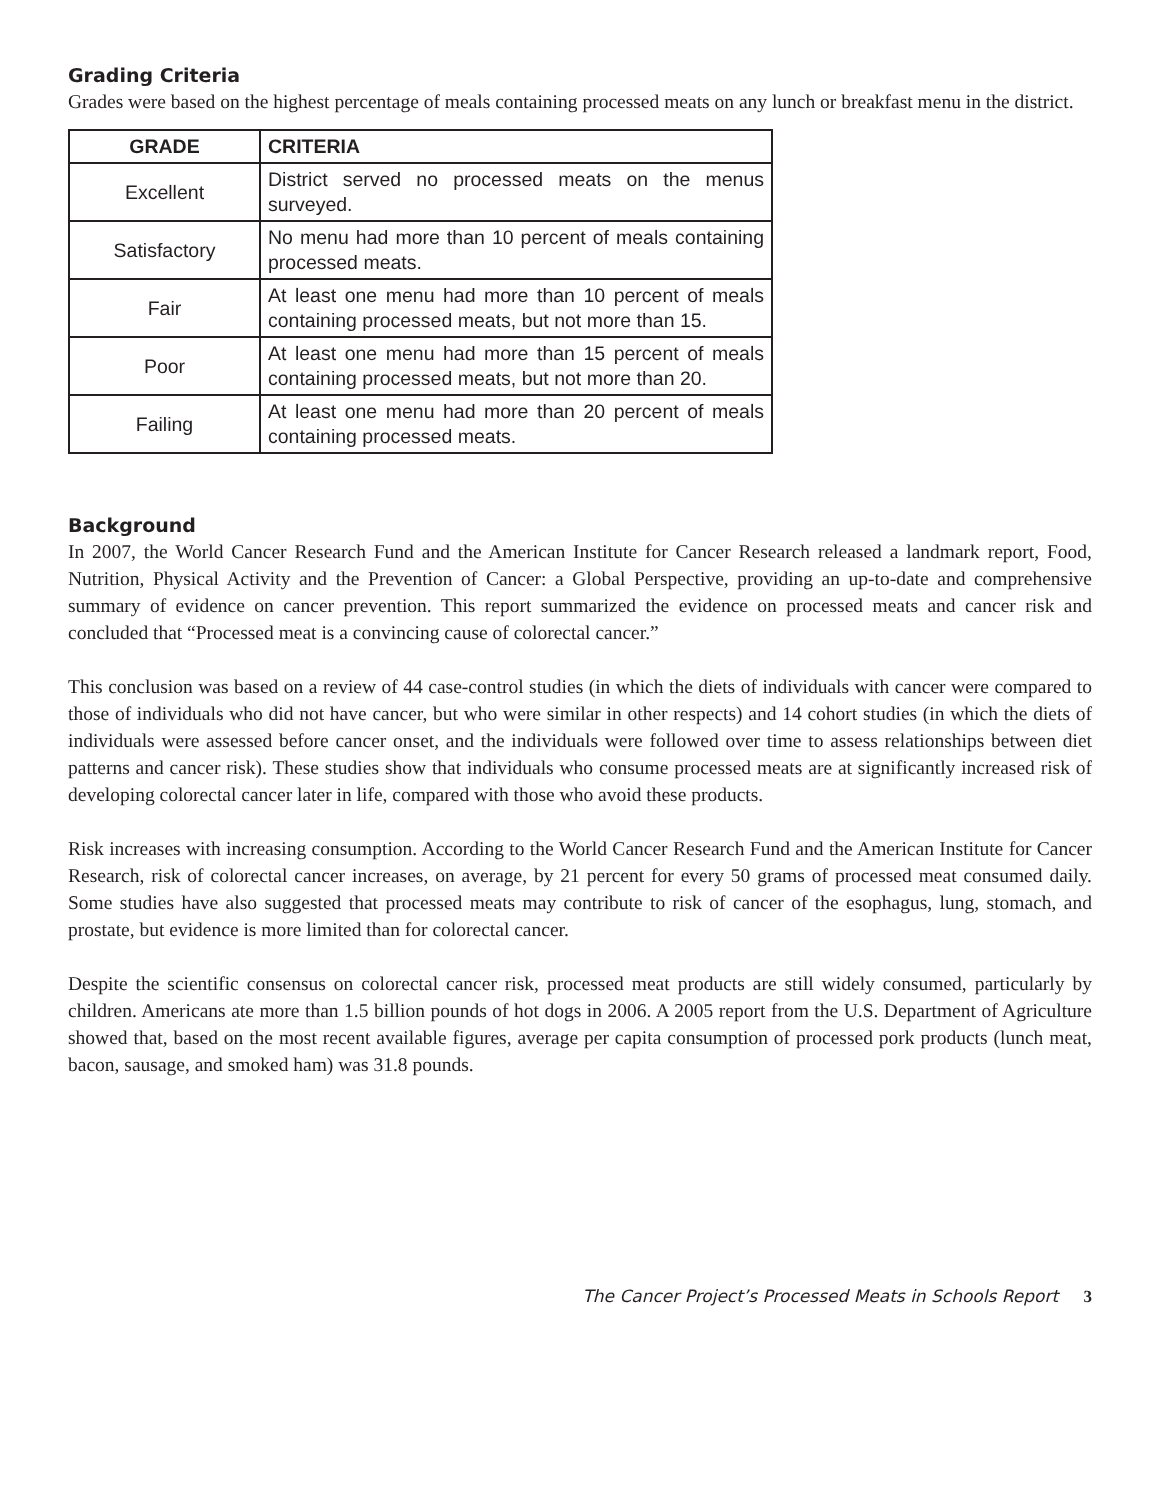Grading Criteria
Grades were based on the highest percentage of meals containing processed meats on any lunch or breakfast menu in the district.
| GRADE | CRITERIA |
| --- | --- |
| Excellent | District served no processed meats on the menus surveyed. |
| Satisfactory | No menu had more than 10 percent of meals containing processed meats. |
| Fair | At least one menu had more than 10 percent of meals containing processed meats, but not more than 15. |
| Poor | At least one menu had more than 15 percent of meals containing processed meats, but not more than 20. |
| Failing | At least one menu had more than 20 percent of meals containing processed meats. |
Background
In 2007, the World Cancer Research Fund and the American Institute for Cancer Research released a landmark report, Food, Nutrition, Physical Activity and the Prevention of Cancer: a Global Perspective, providing an up-to-date and comprehensive summary of evidence on cancer prevention. This report summarized the evidence on processed meats and cancer risk and concluded that “Processed meat is a convincing cause of colorectal cancer.”
This conclusion was based on a review of 44 case-control studies (in which the diets of individuals with cancer were compared to those of individuals who did not have cancer, but who were similar in other respects) and 14 cohort studies (in which the diets of individuals were assessed before cancer onset, and the individuals were followed over time to assess relationships between diet patterns and cancer risk). These studies show that individuals who consume processed meats are at significantly increased risk of developing colorectal cancer later in life, compared with those who avoid these products.
Risk increases with increasing consumption. According to the World Cancer Research Fund and the American Institute for Cancer Research, risk of colorectal cancer increases, on average, by 21 percent for every 50 grams of processed meat consumed daily. Some studies have also suggested that processed meats may contribute to risk of cancer of the esophagus, lung, stomach, and prostate, but evidence is more limited than for colorectal cancer.
Despite the scientific consensus on colorectal cancer risk, processed meat products are still widely consumed, particularly by children. Americans ate more than 1.5 billion pounds of hot dogs in 2006. A 2005 report from the U.S. Department of Agriculture showed that, based on the most recent available figures, average per capita consumption of processed pork products (lunch meat, bacon, sausage, and smoked ham) was 31.8 pounds.
The Cancer Project’s Processed Meats in Schools Report 3